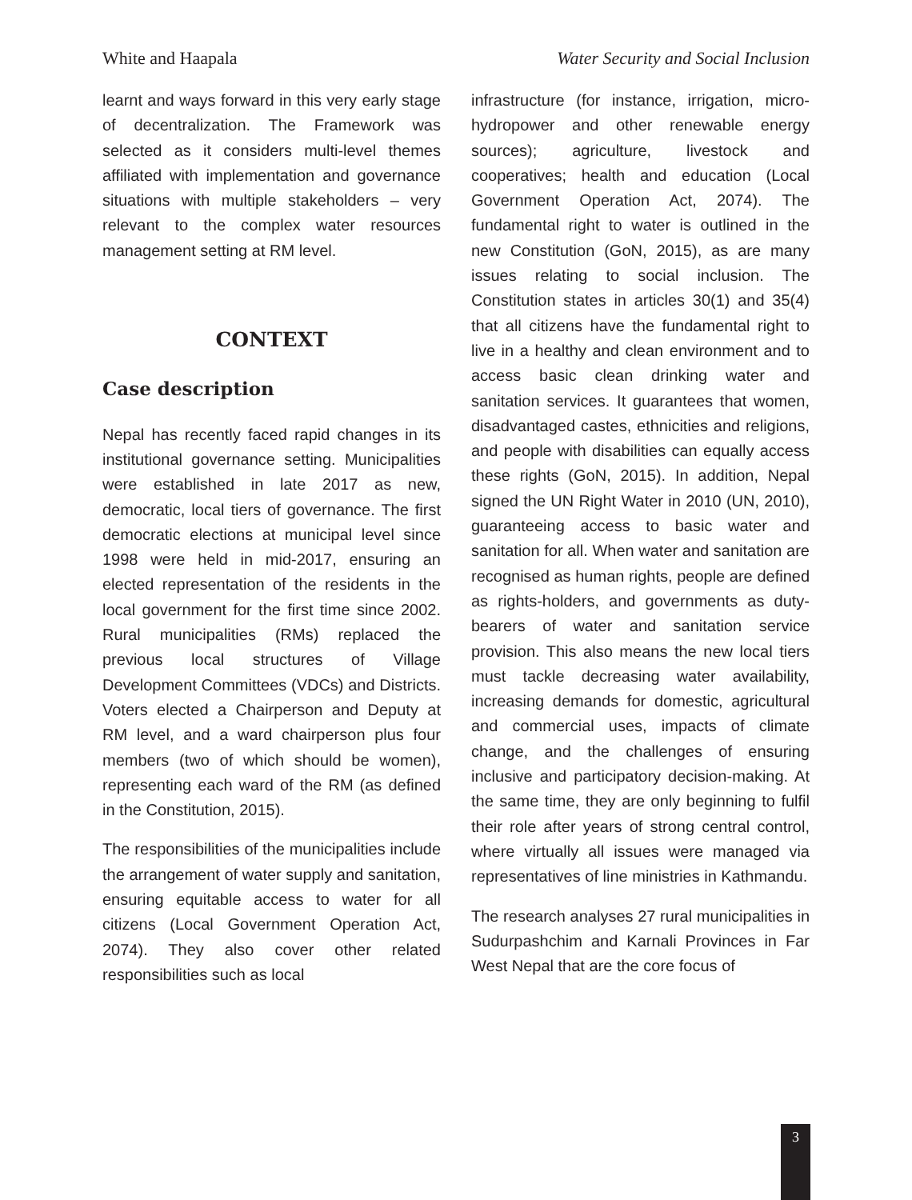White and Haapala Water Security and Social Inclusion
learnt and ways forward in this very early stage of decentralization. The Framework was selected as it considers multi-level themes affiliated with implementation and governance situations with multiple stakeholders – very relevant to the complex water resources management setting at RM level.
CONTEXT
Case description
Nepal has recently faced rapid changes in its institutional governance setting. Municipalities were established in late 2017 as new, democratic, local tiers of governance. The first democratic elections at municipal level since 1998 were held in mid-2017, ensuring an elected representation of the residents in the local government for the first time since 2002. Rural municipalities (RMs) replaced the previous local structures of Village Development Committees (VDCs) and Districts. Voters elected a Chairperson and Deputy at RM level, and a ward chairperson plus four members (two of which should be women), representing each ward of the RM (as defined in the Constitution, 2015).
The responsibilities of the municipalities include the arrangement of water supply and sanitation, ensuring equitable access to water for all citizens (Local Government Operation Act, 2074). They also cover other related responsibilities such as local
infrastructure (for instance, irrigation, micro-hydropower and other renewable energy sources); agriculture, livestock and cooperatives; health and education (Local Government Operation Act, 2074). The fundamental right to water is outlined in the new Constitution (GoN, 2015), as are many issues relating to social inclusion. The Constitution states in articles 30(1) and 35(4) that all citizens have the fundamental right to live in a healthy and clean environment and to access basic clean drinking water and sanitation services. It guarantees that women, disadvantaged castes, ethnicities and religions, and people with disabilities can equally access these rights (GoN, 2015). In addition, Nepal signed the UN Right Water in 2010 (UN, 2010), guaranteeing access to basic water and sanitation for all. When water and sanitation are recognised as human rights, people are defined as rights-holders, and governments as duty-bearers of water and sanitation service provision. This also means the new local tiers must tackle decreasing water availability, increasing demands for domestic, agricultural and commercial uses, impacts of climate change, and the challenges of ensuring inclusive and participatory decision-making. At the same time, they are only beginning to fulfil their role after years of strong central control, where virtually all issues were managed via representatives of line ministries in Kathmandu.
The research analyses 27 rural municipalities in Sudurpashchim and Karnali Provinces in Far West Nepal that are the core focus of
3